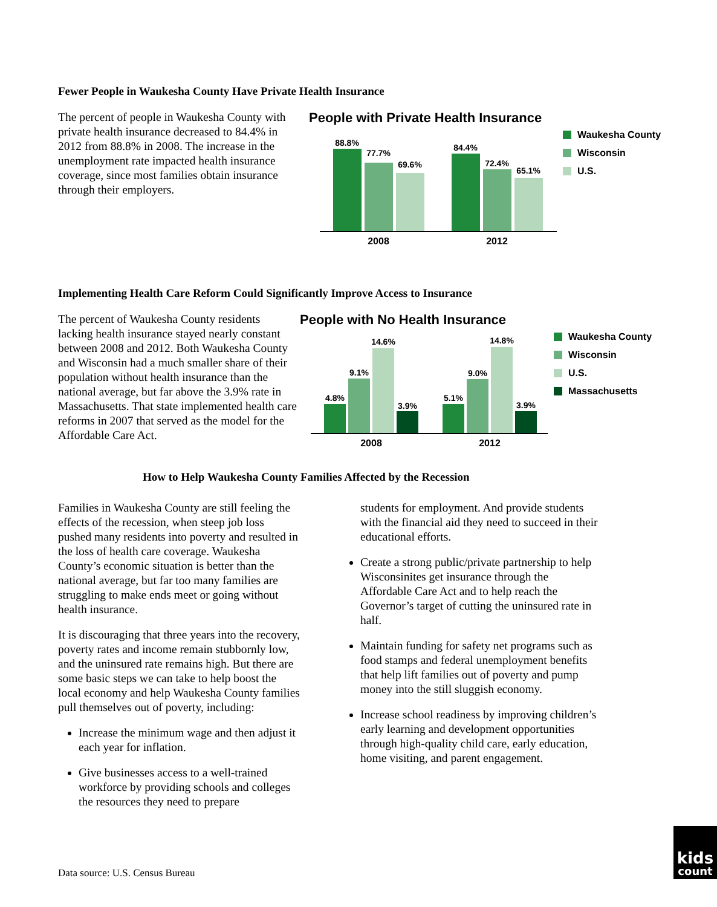Fewer People in Waukesha County Have Private Health Insurance
The percent of people in Waukesha County with private health insurance decreased to 84.4% in 2012 from 88.8% in 2008. The increase in the unemployment rate impacted health insurance coverage, since most families obtain insurance through their employers.
People with Private Health Insurance
88.8%
77.7%
69.6%
84.4%
72.4%
65.1%
2008
2012
Waukesha County
Wisconsin
U.S.
Implementing Health Care Reform Could Significantly Improve Access to Insurance
The percent of Waukesha County residents lacking health insurance stayed nearly constant between 2008 and 2012. Both Waukesha County and Wisconsin had a much smaller share of their population without health insurance than the national average, but far above the 3.9% rate in Massachusetts. That state implemented health care reforms in 2007 that served as the model for the Affordable Care Act.
People with No Health Insurance
4.8%
9.1%
14.6%
3.9%
5.1%
9.0%
14.8%
3.9%
2008
2012
Waukesha County
Wisconsin
U.S.
Massachusetts
How to Help Waukesha County Families Affected by the Recession
Families in Waukesha County are still feeling the effects of the recession, when steep job loss pushed many residents into poverty and resulted in the loss of health care coverage. Waukesha County’s economic situation is better than the national average, but far too many families are struggling to make ends meet or going without health insurance.
It is discouraging that three years into the recovery, poverty rates and income remain stubbornly low, and the uninsured rate remains high. But there are some basic steps we can take to help boost the local economy and help Waukesha County families pull themselves out of poverty, including:
Increase the minimum wage and then adjust it each year for inflation.
Give businesses access to a well-trained workforce by providing schools and colleges the resources they need to prepare
students for employment. And provide students with the financial aid they need to succeed in their educational efforts.
Create a strong public/private partnership to help Wisconsinites get insurance through the Affordable Care Act and to help reach the Governor’s target of cutting the uninsured rate in half.
Maintain funding for safety net programs such as food stamps and federal unemployment benefits that help lift families out of poverty and pump money into the still sluggish economy.
Increase school readiness by improving children’s early learning and development opportunities through high-quality child care, early education, home visiting, and parent engagement.
Data source: U.S. Census Bureau
kids
count